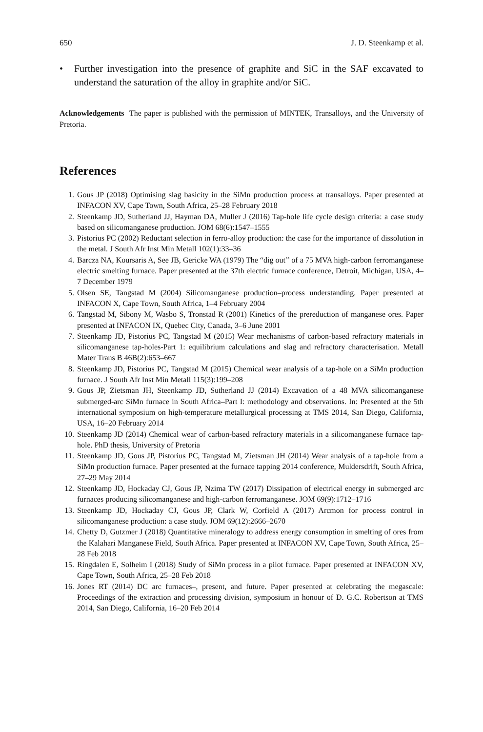650 J. D. Steenkamp et al.
• Further investigation into the presence of graphite and SiC in the SAF excavated to understand the saturation of the alloy in graphite and/or SiC.
Acknowledgements The paper is published with the permission of MINTEK, Transalloys, and the University of Pretoria.
References
1. Gous JP (2018) Optimising slag basicity in the SiMn production process at transalloys. Paper presented at INFACON XV, Cape Town, South Africa, 25–28 February 2018
2. Steenkamp JD, Sutherland JJ, Hayman DA, Muller J (2016) Tap-hole life cycle design criteria: a case study based on silicomanganese production. JOM 68(6):1547–1555
3. Pistorius PC (2002) Reductant selection in ferro-alloy production: the case for the importance of dissolution in the metal. J South Afr Inst Min Metall 102(1):33–36
4. Barcza NA, Koursaris A, See JB, Gericke WA (1979) The “dig out’’ of a 75 MVA high-carbon ferromanganese electric smelting furnace. Paper presented at the 37th electric furnace conference, Detroit, Michigan, USA, 4–7 December 1979
5. Olsen SE, Tangstad M (2004) Silicomanganese production–process understanding. Paper presented at INFACON X, Cape Town, South Africa, 1–4 February 2004
6. Tangstad M, Sibony M, Wasbo S, Tronstad R (2001) Kinetics of the prereduction of manganese ores. Paper presented at INFACON IX, Quebec City, Canada, 3–6 June 2001
7. Steenkamp JD, Pistorius PC, Tangstad M (2015) Wear mechanisms of carbon-based refractory materials in silicomanganese tap-holes-Part 1: equilibrium calculations and slag and refractory characterisation. Metall Mater Trans B 46B(2):653–667
8. Steenkamp JD, Pistorius PC, Tangstad M (2015) Chemical wear analysis of a tap-hole on a SiMn production furnace. J South Afr Inst Min Metall 115(3):199–208
9. Gous JP, Zietsman JH, Steenkamp JD, Sutherland JJ (2014) Excavation of a 48 MVA silicomanganese submerged-arc SiMn furnace in South Africa–Part I: methodology and observations. In: Presented at the 5th international symposium on high-temperature metallurgical processing at TMS 2014, San Diego, California, USA, 16–20 February 2014
10. Steenkamp JD (2014) Chemical wear of carbon-based refractory materials in a silicomanganese furnace tap-hole. PhD thesis, University of Pretoria
11. Steenkamp JD, Gous JP, Pistorius PC, Tangstad M, Zietsman JH (2014) Wear analysis of a tap-hole from a SiMn production furnace. Paper presented at the furnace tapping 2014 conference, Muldersdrift, South Africa, 27–29 May 2014
12. Steenkamp JD, Hockaday CJ, Gous JP, Nzima TW (2017) Dissipation of electrical energy in submerged arc furnaces producing silicomanganese and high-carbon ferromanganese. JOM 69(9):1712–1716
13. Steenkamp JD, Hockaday CJ, Gous JP, Clark W, Corfield A (2017) Arcmon for process control in silicomanganese production: a case study. JOM 69(12):2666–2670
14. Chetty D, Gutzmer J (2018) Quantitative mineralogy to address energy consumption in smelting of ores from the Kalahari Manganese Field, South Africa. Paper presented at INFACON XV, Cape Town, South Africa, 25–28 Feb 2018
15. Ringdalen E, Solheim I (2018) Study of SiMn process in a pilot furnace. Paper presented at INFACON XV, Cape Town, South Africa, 25–28 Feb 2018
16. Jones RT (2014) DC arc furnaces–, present, and future. Paper presented at celebrating the megascale: Proceedings of the extraction and processing division, symposium in honour of D. G.C. Robertson at TMS 2014, San Diego, California, 16–20 Feb 2014